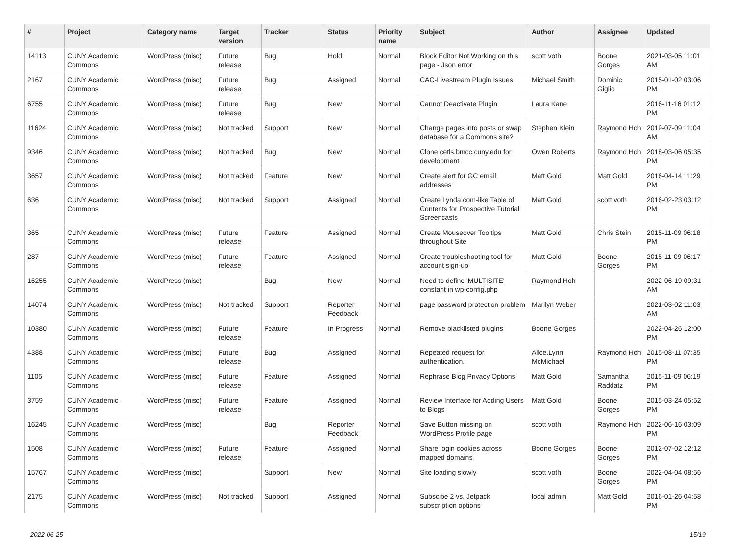| # | Project | Category name | Target version | Tracker | Status | Priority name | Subject | Author | Assignee | Updated |
| --- | --- | --- | --- | --- | --- | --- | --- | --- | --- | --- |
| 14113 | CUNY Academic Commons | WordPress (misc) | Future release | Bug | Hold | Normal | Block Editor Not Working on this page - Json error | scott voth | Boone Gorges | 2021-03-05 11:01 AM |
| 2167 | CUNY Academic Commons | WordPress (misc) | Future release | Bug | Assigned | Normal | CAC-Livestream Plugin Issues | Michael Smith | Dominic Giglio | 2015-01-02 03:06 PM |
| 6755 | CUNY Academic Commons | WordPress (misc) | Future release | Bug | New | Normal | Cannot Deactivate Plugin | Laura Kane | | 2016-11-16 01:12 PM |
| 11624 | CUNY Academic Commons | WordPress (misc) | Not tracked | Support | New | Normal | Change pages into posts or swap database for a Commons site? | Stephen Klein | Raymond Hoh | 2019-07-09 11:04 AM |
| 9346 | CUNY Academic Commons | WordPress (misc) | Not tracked | Bug | New | Normal | Clone cetls.bmcc.cuny.edu for development | Owen Roberts | Raymond Hoh | 2018-03-06 05:35 PM |
| 3657 | CUNY Academic Commons | WordPress (misc) | Not tracked | Feature | New | Normal | Create alert for GC email addresses | Matt Gold | Matt Gold | 2016-04-14 11:29 PM |
| 636 | CUNY Academic Commons | WordPress (misc) | Not tracked | Support | Assigned | Normal | Create Lynda.com-like Table of Contents for Prospective Tutorial Screencasts | Matt Gold | scott voth | 2016-02-23 03:12 PM |
| 365 | CUNY Academic Commons | WordPress (misc) | Future release | Feature | Assigned | Normal | Create Mouseover Tooltips throughout Site | Matt Gold | Chris Stein | 2015-11-09 06:18 PM |
| 287 | CUNY Academic Commons | WordPress (misc) | Future release | Feature | Assigned | Normal | Create troubleshooting tool for account sign-up | Matt Gold | Boone Gorges | 2015-11-09 06:17 PM |
| 16255 | CUNY Academic Commons | WordPress (misc) | | Bug | New | Normal | Need to define 'MULTISITE' constant in wp-config.php | Raymond Hoh | | 2022-06-19 09:31 AM |
| 14074 | CUNY Academic Commons | WordPress (misc) | Not tracked | Support | Reporter Feedback | Normal | page password protection problem | Marilyn Weber | | 2021-03-02 11:03 AM |
| 10380 | CUNY Academic Commons | WordPress (misc) | Future release | Feature | In Progress | Normal | Remove blacklisted plugins | Boone Gorges | | 2022-04-26 12:00 PM |
| 4388 | CUNY Academic Commons | WordPress (misc) | Future release | Bug | Assigned | Normal | Repeated request for authentication. | Alice.Lynn McMichael | Raymond Hoh | 2015-08-11 07:35 PM |
| 1105 | CUNY Academic Commons | WordPress (misc) | Future release | Feature | Assigned | Normal | Rephrase Blog Privacy Options | Matt Gold | Samantha Raddatz | 2015-11-09 06:19 PM |
| 3759 | CUNY Academic Commons | WordPress (misc) | Future release | Feature | Assigned | Normal | Review Interface for Adding Users to Blogs | Matt Gold | Boone Gorges | 2015-03-24 05:52 PM |
| 16245 | CUNY Academic Commons | WordPress (misc) | | Bug | Reporter Feedback | Normal | Save Button missing on WordPress Profile page | scott voth | Raymond Hoh | 2022-06-16 03:09 PM |
| 1508 | CUNY Academic Commons | WordPress (misc) | Future release | Feature | Assigned | Normal | Share login cookies across mapped domains | Boone Gorges | Boone Gorges | 2012-07-02 12:12 PM |
| 15767 | CUNY Academic Commons | WordPress (misc) | | Support | New | Normal | Site loading slowly | scott voth | Boone Gorges | 2022-04-04 08:56 PM |
| 2175 | CUNY Academic Commons | WordPress (misc) | Not tracked | Support | Assigned | Normal | Subscibe 2 vs. Jetpack subscription options | local admin | Matt Gold | 2016-01-26 04:58 PM |
2022-06-25 15/19